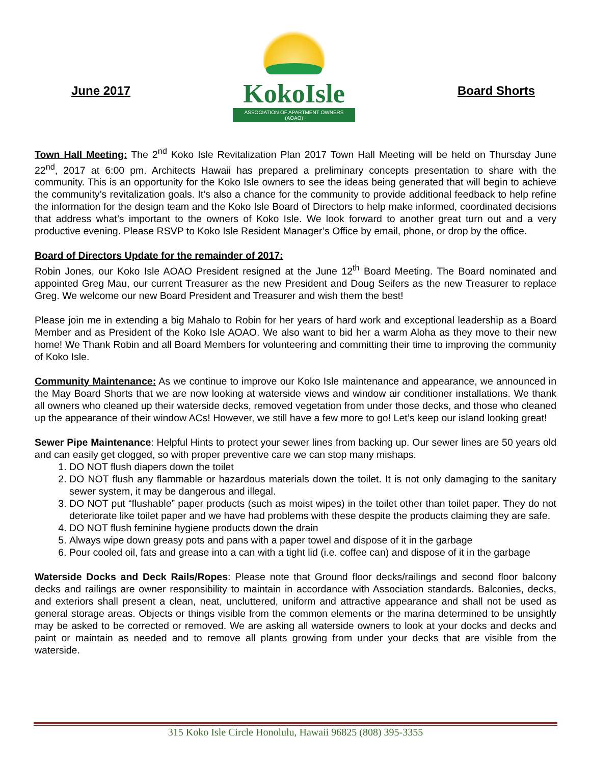June 2017
KokoIsle
ASSOCIATION OF APARTMENT OWNERS (AOAO)
Board Shorts
Town Hall Meeting: The 2<sup>nd</sup> Koko Isle Revitalization Plan 2017 Town Hall Meeting will be held on Thursday June 22<sup>nd</sup>, 2017 at 6:00 pm. Architects Hawaii has prepared a preliminary concepts presentation to share with the community. This is an opportunity for the Koko Isle owners to see the ideas being generated that will begin to achieve the community’s revitalization goals. It’s also a chance for the community to provide additional feedback to help refine the information for the design team and the Koko Isle Board of Directors to help make informed, coordinated decisions that address what’s important to the owners of Koko Isle. We look forward to another great turn out and a very productive evening. Please RSVP to Koko Isle Resident Manager’s Office by email, phone, or drop by the office.
Board of Directors Update for the remainder of 2017:
Robin Jones, our Koko Isle AOAO President resigned at the June 12<sup>th</sup> Board Meeting. The Board nominated and appointed Greg Mau, our current Treasurer as the new President and Doug Seifers as the new Treasurer to replace Greg. We welcome our new Board President and Treasurer and wish them the best!
Please join me in extending a big Mahalo to Robin for her years of hard work and exceptional leadership as a Board Member and as President of the Koko Isle AOAO. We also want to bid her a warm Aloha as they move to their new home! We Thank Robin and all Board Members for volunteering and committing their time to improving the community of Koko Isle.
Community Maintenance: As we continue to improve our Koko Isle maintenance and appearance, we announced in the May Board Shorts that we are now looking at waterside views and window air conditioner installations. We thank all owners who cleaned up their waterside decks, removed vegetation from under those decks, and those who cleaned up the appearance of their window ACs! However, we still have a few more to go! Let’s keep our island looking great!
Sewer Pipe Maintenance: Helpful Hints to protect your sewer lines from backing up. Our sewer lines are 50 years old and can easily get clogged, so with proper preventive care we can stop many mishaps.
1. DO NOT flush diapers down the toilet
2. DO NOT flush any flammable or hazardous materials down the toilet. It is not only damaging to the sanitary sewer system, it may be dangerous and illegal.
3. DO NOT put “flushable” paper products (such as moist wipes) in the toilet other than toilet paper. They do not deteriorate like toilet paper and we have had problems with these despite the products claiming they are safe.
4. DO NOT flush feminine hygiene products down the drain
5. Always wipe down greasy pots and pans with a paper towel and dispose of it in the garbage
6. Pour cooled oil, fats and grease into a can with a tight lid (i.e. coffee can) and dispose of it in the garbage
Waterside Docks and Deck Rails/Ropes: Please note that Ground floor decks/railings and second floor balcony decks and railings are owner responsibility to maintain in accordance with Association standards. Balconies, decks, and exteriors shall present a clean, neat, uncluttered, uniform and attractive appearance and shall not be used as general storage areas. Objects or things visible from the common elements or the marina determined to be unsightly may be asked to be corrected or removed. We are asking all waterside owners to look at your docks and decks and paint or maintain as needed and to remove all plants growing from under your decks that are visible from the waterside.
315 Koko Isle Circle Honolulu, Hawaii 96825 (808) 395-3355